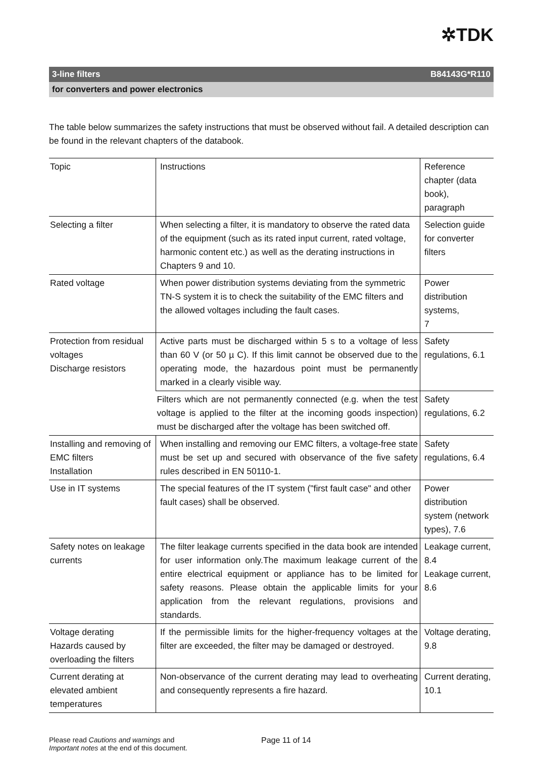✲TDK
3-line filters B84143G*R110
for converters and power electronics
The table below summarizes the safety instructions that must be observed without fail. A detailed description can be found in the relevant chapters of the databook.
| Topic | Instructions | Reference chapter (data book), paragraph |
| Selecting a filter | When selecting a filter, it is mandatory to observe the rated data of the equipment (such as its rated input current, rated voltage, harmonic content etc.) as well as the derating instructions in Chapters 9 and 10. | Selection guide for converter filters |
| Rated voltage | When power distribution systems deviating from the symmetric TN-S system it is to check the suitability of the EMC filters and the allowed voltages including the fault cases. | Power distribution systems, 7 |
| Protection from residual voltages Discharge resistors | Active parts must be discharged within 5 s to a voltage of less than 60 V (or 50 µ C). If this limit cannot be observed due to the operating mode, the hazardous point must be permanently marked in a clearly visible way. | Safety regulations, 6.1 |
| | Filters which are not permanently connected (e.g. when the test voltage is applied to the filter at the incoming goods inspection) must be discharged after the voltage has been switched off. | Safety regulations, 6.2 |
| Installing and removing of EMC filters Installation | When installing and removing our EMC filters, a voltage-free state must be set up and secured with observance of the five safety rules described in EN 50110-1. | Safety regulations, 6.4 |
| Use in IT systems | The special features of the IT system ("first fault case" and other fault cases) shall be observed. | Power distribution system (network types), 7.6 |
| Safety notes on leakage currents | The filter leakage currents specified in the data book are intended for user information only.The maximum leakage current of the entire electrical equipment or appliance has to be limited for safety reasons. Please obtain the applicable limits for your application from the relevant regulations, provisions and standards. | Leakage current, 8.4 Leakage current, 8.6 |
| Voltage derating Hazards caused by overloading the filters | If the permissible limits for the higher-frequency voltages at the filter are exceeded, the filter may be damaged or destroyed. | Voltage derating, 9.8 |
| Current derating at elevated ambient temperatures | Non-observance of the current derating may lead to overheating and consequently represents a fire hazard. | Current derating, 10.1 |
Please read Cautions and warnings and
Important notes at the end of this document.
Page 11 of 14